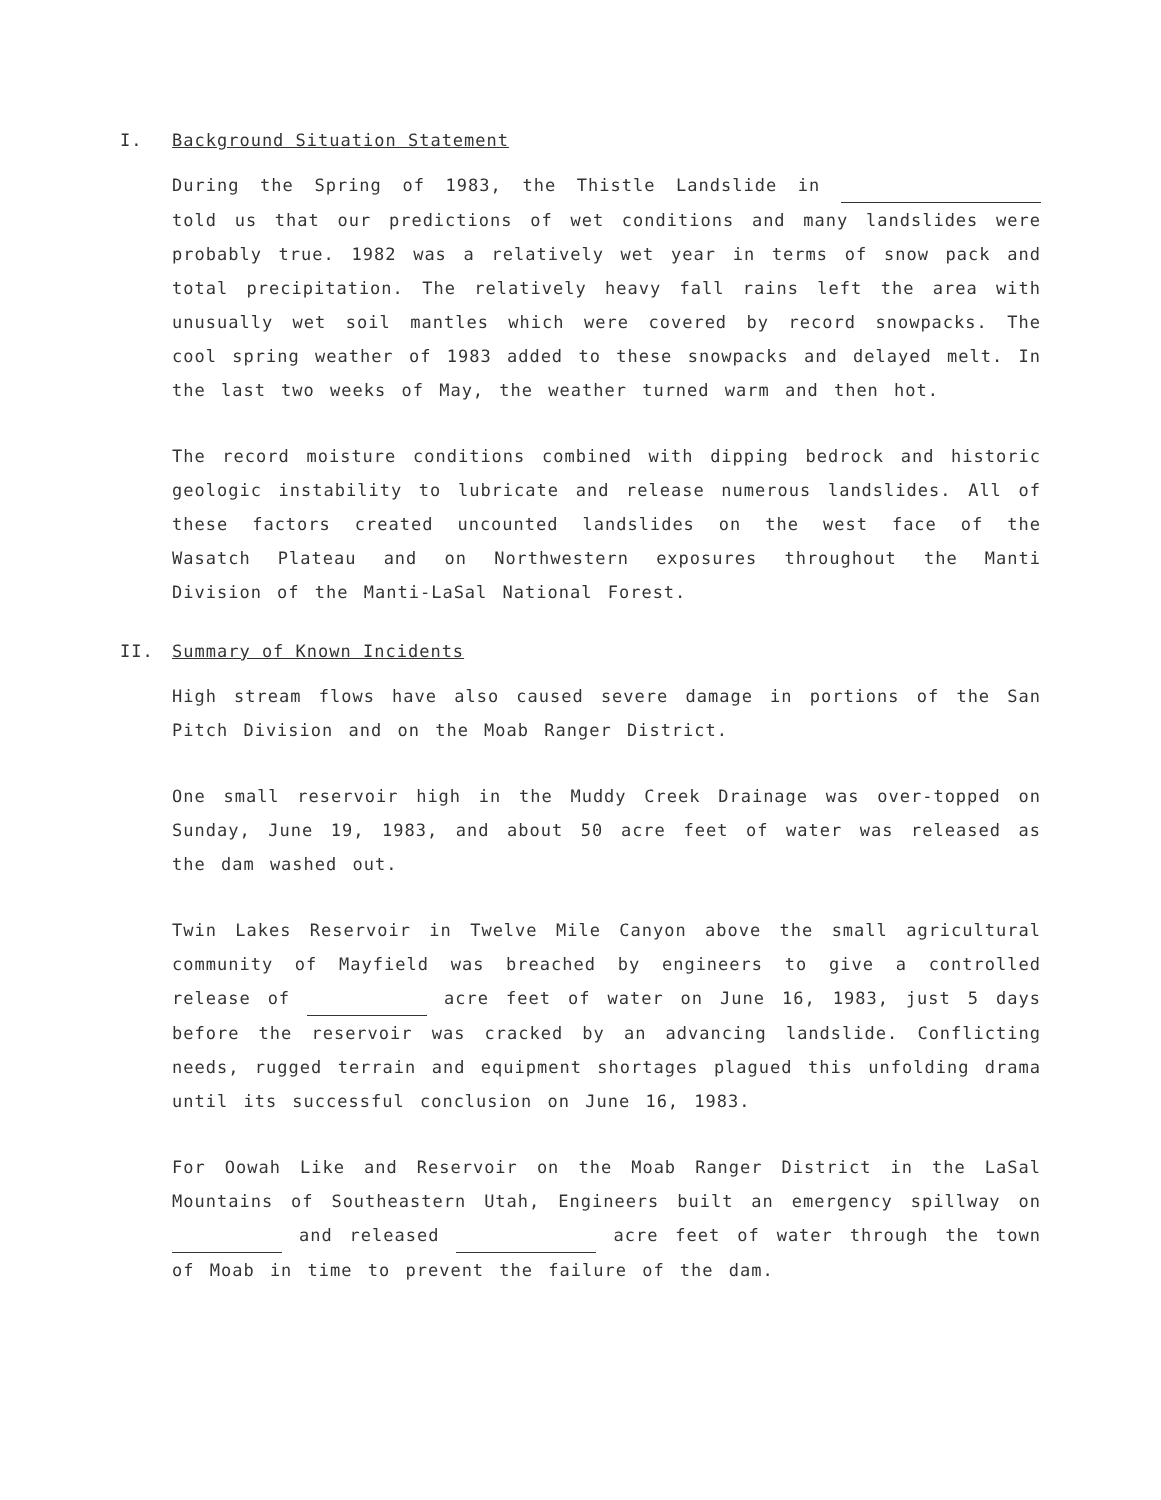I. Background Situation Statement
During the Spring of 1983, the Thistle Landslide in told us that our predictions of wet conditions and many landslides were probably true. 1982 was a relatively wet year in terms of snow pack and total precipitation. The relatively heavy fall rains left the area with unusually wet soil mantles which were covered by record snowpacks. The cool spring weather of 1983 added to these snowpacks and delayed melt. In the last two weeks of May, the weather turned warm and then hot.
The record moisture conditions combined with dipping bedrock and historic geologic instability to lubricate and release numerous landslides. All of these factors created uncounted landslides on the west face of the Wasatch Plateau and on Northwestern exposures throughout the Manti Division of the Manti-LaSal National Forest.
II. Summary of Known Incidents
High stream flows have also caused severe damage in portions of the San Pitch Division and on the Moab Ranger District.
One small reservoir high in the Muddy Creek Drainage was over-topped on Sunday, June 19, 1983, and about 50 acre feet of water was released as the dam washed out.
Twin Lakes Reservoir in Twelve Mile Canyon above the small agricultural community of Mayfield was breached by engineers to give a controlled release of acre feet of water on June 16, 1983, just 5 days before the reservoir was cracked by an advancing landslide. Conflicting needs, rugged terrain and equipment shortages plagued this unfolding drama until its successful conclusion on June 16, 1983.
For Oowah Like and Reservoir on the Moab Ranger District in the LaSal Mountains of Southeastern Utah, Engineers built an emergency spillway on and released acre feet of water through the town of Moab in time to prevent the failure of the dam.